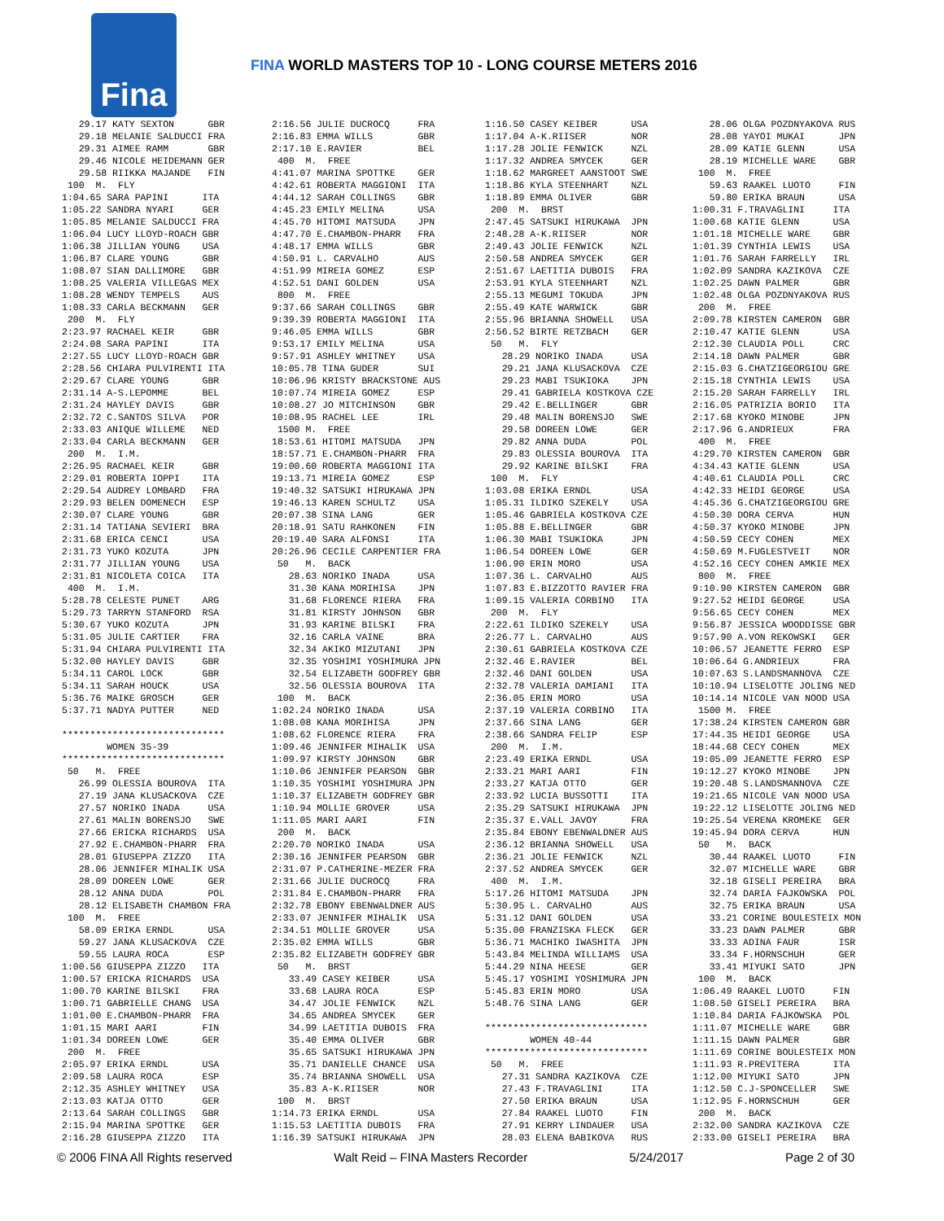Fina
FINA WORLD MASTERS TOP 10 - LONG COURSE METERS 2016
   29.17 KATY SEXTON      GBR
   29.18 MELANIE SALDUCCI FRA
   29.31 AIMEE RAMM       GBR
   29.46 NICOLE HEIDEMANN GER
   29.58 RIIKKA MAJANDE   FIN
 100  M.  FLY
1:04.65 SARA PAPINI      ITA
1:05.22 SANDRA NYARI     GER
1:05.85 MELANIE SALDUCCI FRA
1:06.04 LUCY LLOYD-ROACH GBR
1:06.38 JILLIAN YOUNG    USA
1:06.87 CLARE YOUNG      GBR
1:08.07 SIAN DALLIMORE   GBR
1:08.25 VALERIA VILLEGAS MEX
1:08.28 WENDY TEMPELS    AUS
1:08.33 CARLA BECKMANN   GER
 200  M.  FLY
2:23.97 RACHAEL KEIR     GBR
2:24.08 SARA PAPINI      ITA
2:27.55 LUCY LLOYD-ROACH GBR
2:28.56 CHIARA PULVIRENTI ITA
2:29.67 CLARE YOUNG      GBR
2:31.14 A-S.LEPOMME      BEL
2:31.24 HAYLEY DAVIS     GBR
2:32.72 C.SANTOS SILVA   POR
2:33.03 ANIQUE WILLEME   NED
2:33.04 CARLA BECKMANN   GER
 200  M.  I.M.
2:26.95 RACHAEL KEIR     GBR
2:29.01 ROBERTA IOPPI    ITA
2:29.54 AUDREY LOMBARD   FRA
2:29.93 BELEN DOMENECH   ESP
2:30.07 CLARE YOUNG      GBR
2:31.14 TATIANA SEVIERI  BRA
2:31.68 ERICA CENCI      USA
2:31.73 YUKO KOZUTA      JPN
2:31.77 JILLIAN YOUNG    USA
2:31.81 NICOLETA COICA   ITA
 400  M.  I.M.
5:28.78 CELESTE PUNET    ARG
5:29.73 TARRYN STANFORD  RSA
5:30.67 YUKO KOZUTA      JPN
5:31.05 JULIE CARTIER    FRA
5:31.94 CHIARA PULVIRENTI ITA
5:32.00 HAYLEY DAVIS     GBR
5:34.11 CAROL LOCK       GBR
5:34.11 SARAH HOUCK      USA
5:36.76 MAIKE GROSCH     GER
5:37.71 NADYA PUTTER     NED

*****************************
        WOMEN 35-39
*****************************
 50   M.  FREE
   26.99 OLESSIA BOUROVA  ITA
   27.19 JANA KLUSACKOVA  CZE
   27.57 NORIKO INADA     USA
   27.61 MALIN BORENSJO   SWE
   27.66 ERICKA RICHARDS  USA
   27.92 E.CHAMBON-PHARR  FRA
   28.01 GIUSEPPA ZIZZO   ITA
   28.06 JENNIFER MIHALIK USA
   28.09 DOREEN LOWE      GER
   28.12 ANNA DUDA        POL
   28.12 ELISABETH CHAMBON FRA
 100  M.  FREE
   58.09 ERIKA ERNDL      USA
   59.27 JANA KLUSACKOVA  CZE
   59.55 LAURA ROCA       ESP
1:00.56 GIUSEPPA ZIZZO   ITA
1:00.57 ERICKA RICHARDS  USA
1:00.70 KARINE BILSKI    FRA
1:00.71 GABRIELLE CHANG  USA
1:01.00 E.CHAMBON-PHARR  FRA
1:01.15 MARI AARI        FIN
1:01.34 DOREEN LOWE      GER
 200  M.  FREE
2:05.97 ERIKA ERNDL      USA
2:09.58 LAURA ROCA       ESP
2:12.35 ASHLEY WHITNEY   USA
2:13.03 KATJA OTTO       GER
2:13.64 SARAH COLLINGS   GBR
2:15.94 MARINA SPOTTKE   GER
2:16.28 GIUSEPPA ZIZZO   ITA
2:16.56 JULIE DUCROCQ     FRA
2:16.83 EMMA WILLS        GBR
2:17.10 E.RAVIER          BEL
 400  M.  FREE
4:41.07 MARINA SPOTTKE    GER
4:42.61 ROBERTA MAGGIONI  ITA
4:44.12 SARAH COLLINGS    GBR
4:45.23 EMILY MELINA      USA
4:45.70 HITOMI MATSUDA    JPN
4:47.70 E.CHAMBON-PHARR   FRA
4:48.17 EMMA WILLS        GBR
4:50.91 L. CARVALHO       AUS
4:51.99 MIREIA GOMEZ      ESP
4:52.51 DANI GOLDEN       USA
 800  M.  FREE
9:37.66 SARAH COLLINGS    GBR
9:39.39 ROBERTA MAGGIONI  ITA
9:46.05 EMMA WILLS        GBR
9:53.17 EMILY MELINA      USA
9:57.91 ASHLEY WHITNEY    USA
10:05.78 TINA GUDER       SUI
10:06.96 KRISTY BRACKSTONE AUS
10:07.74 MIREIA GOMEZ     ESP
10:08.27 JO MITCHINSON    GBR
10:08.95 RACHEL LEE       IRL
 1500 M.  FREE
18:53.61 HITOMI MATSUDA   JPN
18:57.71 E.CHAMBON-PHARR  FRA
19:00.60 ROBERTA MAGGIONI ITA
19:13.71 MIREIA GOMEZ     ESP
19:40.32 SATSUKI HIRUKAWA JPN
19:46.13 KAREN SCHULTZ    USA
20:07.38 SINA LANG        GER
20:18.91 SATU RAHKONEN    FIN
20:19.40 SARA ALFONSI     ITA
20:26.96 CECILE CARPENTIER FRA
 50   M.  BACK
   28.63 NORIKO INADA     USA
   31.30 KANA MORIHISA    JPN
   31.68 FLORENCE RIERA   FRA
   31.81 KIRSTY JOHNSON   GBR
   31.93 KARINE BILSKI    FRA
   32.16 CARLA VAINE      BRA
   32.34 AKIKO MIZUTANI   JPN
   32.35 YOSHIMI YOSHIMURA JPN
   32.54 ELIZABETH GODFREY GBR
   32.56 OLESSIA BOUROVA  ITA
 100  M.  BACK
1:02.24 NORIKO INADA      USA
1:08.08 KANA MORIHISA     JPN
1:08.62 FLORENCE RIERA    FRA
1:09.46 JENNIFER MIHALIK  USA
1:09.97 KIRSTY JOHNSON    GBR
1:10.06 JENNIFER PEARSON  GBR
1:10.35 YOSHIMI YOSHIMURA JPN
1:10.37 ELIZABETH GODFREY GBR
1:10.94 MOLLIE GROVER     USA
1:11.05 MARI AARI         FIN
 200  M.  BACK
2:20.70 NORIKO INADA      USA
2:30.16 JENNIFER PEARSON  GBR
2:31.07 P.CATHERINE-MEZER FRA
2:31.66 JULIE DUCROCQ     FRA
2:31.84 E.CHAMBON-PHARR   FRA
2:32.78 EBONY EBENWALDNER AUS
2:33.07 JENNIFER MIHALIK  USA
2:34.51 MOLLIE GROVER     USA
2:35.02 EMMA WILLS        GBR
2:35.82 ELIZABETH GODFREY GBR
 50   M.  BRST
   33.49 CASEY KEIBER     USA
   33.68 LAURA ROCA       ESP
   34.47 JOLIE FENWICK    NZL
   34.65 ANDREA SMYCEK    GER
   34.99 LAETITIA DUBOIS  FRA
   35.40 EMMA OLIVER      GBR
   35.65 SATSUKI HIRUKAWA JPN
   35.71 DANIELLE CHANCE  USA
   35.74 BRIANNA SHOWELL  USA
   35.83 A-K.RIISER       NOR
 100  M.  BRST
1:14.73 ERIKA ERNDL       USA
1:15.53 LAETITIA DUBOIS   FRA
1:16.39 SATSUKI HIRUKAWA  JPN
1:16.50 CASEY KEIBER      USA
1:17.04 A-K.RIISER        NOR
1:17.28 JOLIE FENWICK     NZL
1:17.32 ANDREA SMYCEK     GER
1:18.62 MARGREET AANSTOOT SWE
1:18.86 KYLA STEENHART    NZL
1:18.89 EMMA OLIVER       GBR
 200  M.  BRST
2:47.45 SATSUKI HIRUKAWA  JPN
2:48.28 A-K.RIISER        NOR
2:49.43 JOLIE FENWICK     NZL
2:50.58 ANDREA SMYCEK     GER
2:51.67 LAETITIA DUBOIS   FRA
2:53.91 KYLA STEENHART    NZL
2:55.13 MEGUMI TOKUDA     JPN
2:55.49 KATE WARWICK      GBR
2:55.96 BRIANNA SHOWELL   USA
2:56.52 BIRTE RETZBACH    GER
 50   M.  FLY
   28.29 NORIKO INADA     USA
   29.21 JANA KLUSACKOVA  CZE
   29.23 MABI TSUKIOKA    JPN
   29.41 GABRIELA KOSTKOVA CZE
   29.42 E.BELLINGER      GBR
   29.48 MALIN BORENSJO   SWE
   29.58 DOREEN LOWE      GER
   29.82 ANNA DUDA        POL
   29.83 OLESSIA BOUROVA  ITA
   29.92 KARINE BILSKI    FRA
 100  M.  FLY
1:03.08 ERIKA ERNDL       USA
1:05.31 ILDIKO SZEKELY    USA
1:05.46 GABRIELA KOSTKOVA CZE
1:05.88 E.BELLINGER       GBR
1:06.30 MABI TSUKIOKA     JPN
1:06.54 DOREEN LOWE       GER
1:06.90 ERIN MORO         USA
1:07.36 L. CARVALHO       AUS
1:07.83 E.BIZZOTTO RAVIER FRA
1:09.15 VALERIA CORBINO   ITA
 200  M.  FLY
2:22.61 ILDIKO SZEKELY    USA
2:26.77 L. CARVALHO       AUS
2:30.61 GABRIELA KOSTKOVA CZE
2:32.46 E.RAVIER          BEL
2:32.46 DANI GOLDEN       USA
2:32.78 VALERIA DAMIANI   ITA
2:36.05 ERIN MORO         USA
2:37.19 VALERIA CORBINO   ITA
2:37.66 SINA LANG         GER
2:38.66 SANDRA FELIP      ESP
 200  M.  I.M.
2:23.49 ERIKA ERNDL       USA
2:33.21 MARI AARI         FIN
2:33.27 KATJA OTTO        GER
2:33.92 LUCIA BUSSOTTI    ITA
2:35.29 SATSUKI HIRUKAWA  JPN
2:35.37 E.VALL JAVOY      FRA
2:35.84 EBONY EBENWALDNER AUS
2:36.12 BRIANNA SHOWELL   USA
2:36.21 JOLIE FENWICK     NZL
2:37.52 ANDREA SMYCEK     GER
 400  M.  I.M.
5:17.26 HITOMI MATSUDA    JPN
5:30.95 L. CARVALHO       AUS
5:31.12 DANI GOLDEN       USA
5:35.00 FRANZISKA FLECK   GER
5:36.71 MACHIKO IWASHITA  JPN
5:43.84 MELINDA WILLIAMS  USA
5:44.29 NINA HEESE        GER
5:45.17 YOSHIMI YOSHIMURA JPN
5:45.83 ERIN MORO         USA
5:48.76 SINA LANG         GER

*****************************
        WOMEN 40-44
*****************************
 50   M.  FREE
   27.31 SANDRA KAZIKOVA  CZE
   27.43 F.TRAVAGLINI     ITA
   27.50 ERIKA BRAUN      USA
   27.84 RAAKEL LUOTO     FIN
   27.91 KERRY LINDAUER   USA
   28.03 ELENA BABIKOVA   RUS
   28.06 OLGA POZDNYAKOVA RUS
   28.08 YAYOI MUKAI      JPN
   28.09 KATIE GLENN      USA
   28.19 MICHELLE WARE    GBR
 100  M.  FREE
   59.63 RAAKEL LUOTO     FIN
   59.80 ERIKA BRAUN      USA
1:00.31 F.TRAVAGLINI     ITA
1:00.68 KATIE GLENN      USA
1:01.18 MICHELLE WARE    GBR
1:01.39 CYNTHIA LEWIS    USA
1:01.76 SARAH FARRELLY   IRL
1:02.09 SANDRA KAZIKOVA  CZE
1:02.25 DAWN PALMER      GBR
1:02.48 OLGA POZDNYAKOVA RUS
 200  M.  FREE
2:09.78 KIRSTEN CAMERON  GBR
2:10.47 KATIE GLENN      USA
2:12.30 CLAUDIA POLL     CRC
2:14.18 DAWN PALMER      GBR
2:15.03 G.CHATZIGEORGIOU GRE
2:15.18 CYNTHIA LEWIS    USA
2:15.20 SARAH FARRELLY   IRL
2:16.05 PATRIZIA BORIO   ITA
2:17.68 KYOKO MINOBE     JPN
2:17.96 G.ANDRIEUX       FRA
 400  M.  FREE
4:29.70 KIRSTEN CAMERON  GBR
4:34.43 KATIE GLENN      USA
4:40.61 CLAUDIA POLL     CRC
4:42.33 HEIDI GEORGE     USA
4:45.36 G.CHATZIGEORGIOU GRE
4:50.30 DORA CERVA       HUN
4:50.37 KYOKO MINOBE     JPN
4:50.59 CECY COHEN       MEX
4:50.69 M.FUGLESTVEIT    NOR
4:52.16 CECY COHEN AMKIE MEX
 800  M.  FREE
9:10.90 KIRSTEN CAMERON  GBR
9:27.52 HEIDI GEORGE     USA
9:56.65 CECY COHEN       MEX
9:56.87 JESSICA WOODDISSE GBR
9:57.90 A.VON REKOWSKI   GER
10:06.57 JEANETTE FERRO  ESP
10:06.64 G.ANDRIEUX      FRA
10:07.63 S.LANDSMANNOVA  CZE
10:10.94 LISELOTTE JOLING NED
10:14.14 NICOLE VAN NOOD USA
 1500 M.  FREE
17:38.24 KIRSTEN CAMERON GBR
17:44.35 HEIDI GEORGE    USA
18:44.68 CECY COHEN      MEX
19:05.09 JEANETTE FERRO  ESP
19:12.27 KYOKO MINOBE    JPN
19:20.48 S.LANDSMANNOVA  CZE
19:21.65 NICOLE VAN NOOD USA
19:22.12 LISELOTTE JOLING NED
19:25.54 VERENA KROMEKE  GER
19:45.94 DORA CERVA      HUN
 50   M.  BACK
   30.44 RAAKEL LUOTO     FIN
   32.07 MICHELLE WARE    GBR
   32.18 GISELI PEREIRA   BRA
   32.74 DARIA FAJKOWSKA  POL
   32.75 ERIKA BRAUN      USA
   33.21 CORINE BOULESTEIX MON
   33.23 DAWN PALMER      GBR
   33.33 ADINA FAUR       ISR
   33.34 F.HORNSCHUH      GER
   33.41 MIYUKI SATO      JPN
 100  M.  BACK
1:06.49 RAAKEL LUOTO     FIN
1:08.50 GISELI PEREIRA   BRA
1:10.84 DARIA FAJKOWSKA  POL
1:11.07 MICHELLE WARE    GBR
1:11.15 DAWN PALMER      GBR
1:11.69 CORINE BOULESTEIX MON
1:11.93 R.PREVITERA      ITA
1:12.00 MIYUKI SATO      JPN
1:12.50 C.J-SPONCELLER   SWE
1:12.95 F.HORNSCHUH      GER
 200  M.  BACK
2:32.00 SANDRA KAZIKOVA  CZE
2:33.00 GISELI PEREIRA   BRA
© 2006 FINA All Rights reserved Walt Reid – FINA Masters Recorder 5/24/2017 Page 2 of 30